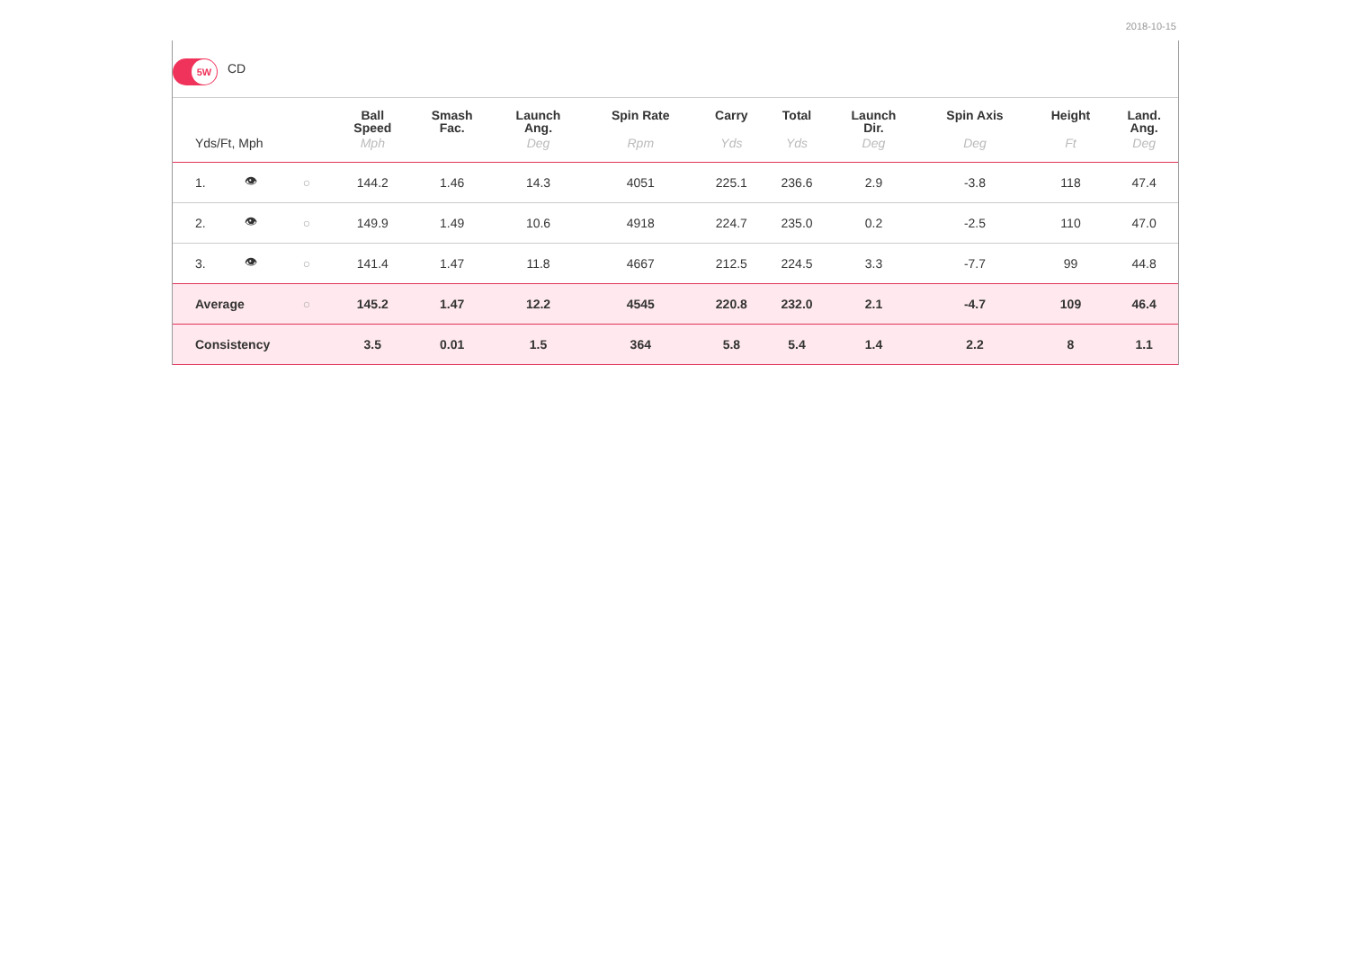2018-10-15
5W
CD
| | | | Ball Speed | Smash Fac. | Launch Ang. | Spin Rate | Carry | Total | Launch Dir. | Spin Axis | Height | Land. Ang. |
| --- | --- | --- | --- | --- | --- | --- | --- | --- | --- | --- | --- | --- |
| Yds/Ft, Mph | | | Mph | | Deg | Rpm | Yds | Yds | Deg | Deg | Ft | Deg |
| 1. | 👁 | ○ | 144.2 | 1.46 | 14.3 | 4051 | 225.1 | 236.6 | 2.9 | -3.8 | 118 | 47.4 |
| 2. | 👁 | ○ | 149.9 | 1.49 | 10.6 | 4918 | 224.7 | 235.0 | 0.2 | -2.5 | 110 | 47.0 |
| 3. | 👁 | ○ | 141.4 | 1.47 | 11.8 | 4667 | 212.5 | 224.5 | 3.3 | -7.7 | 99 | 44.8 |
| Average | | ○ | 145.2 | 1.47 | 12.2 | 4545 | 220.8 | 232.0 | 2.1 | -4.7 | 109 | 46.4 |
| Consistency | | | 3.5 | 0.01 | 1.5 | 364 | 5.8 | 5.4 | 1.4 | 2.2 | 8 | 1.1 |